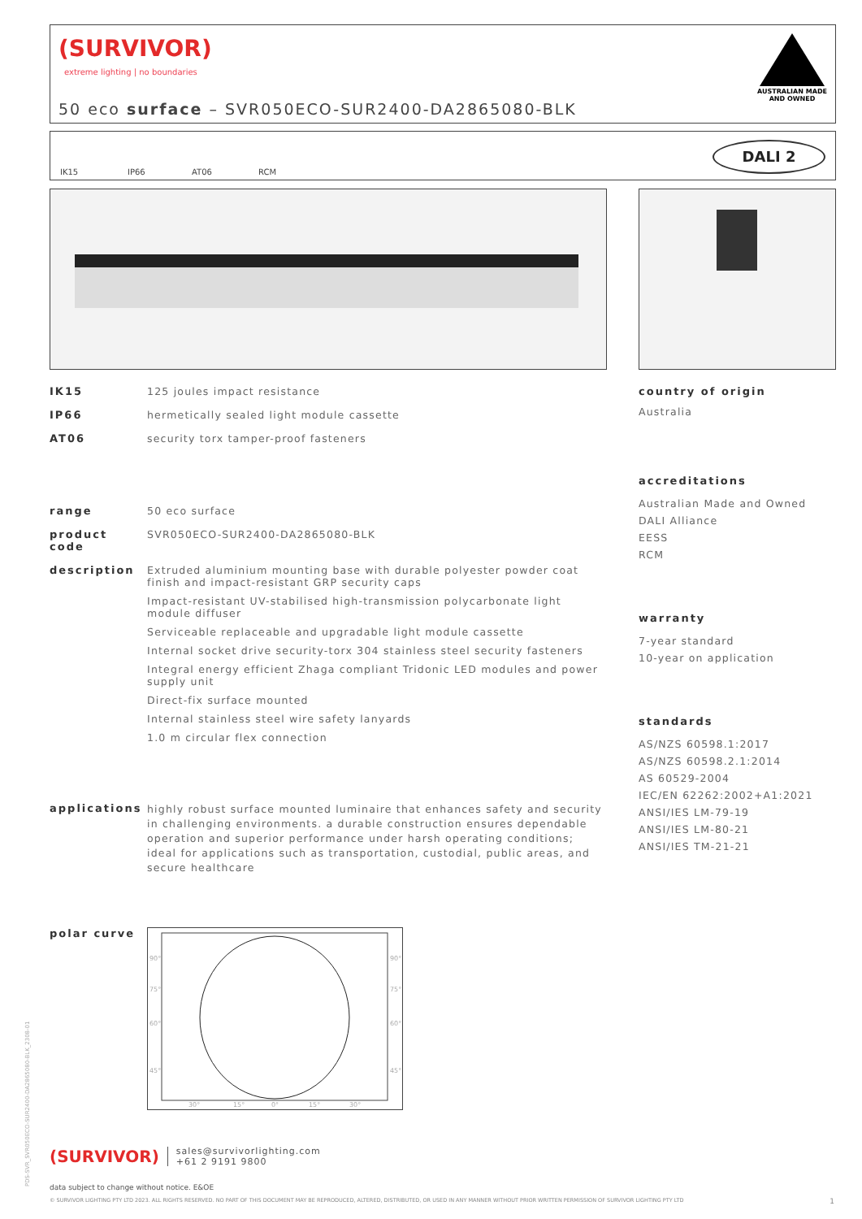(SURVIVOR)
extreme lighting | no boundaries
50 eco surface – SVR050ECO-SUR2400-DA2865080-BLK
AUSTRALIAN MADE
AND OWNED
IK15 IP66 AT06 RCM
DALI 2
IK15 125 joules impact resistance
IP66 hermetically sealed light module cassette
AT06 security torx tamper-proof fasteners
range 50 eco surface
product code SVR050ECO-SUR2400-DA2865080-BLK
description Extruded aluminium mounting base with durable polyester powder coat finish and impact-resistant GRP security caps
Impact-resistant UV-stabilised high-transmission polycarbonate light module diffuser
Serviceable replaceable and upgradable light module cassette
Internal socket drive security-torx 304 stainless steel security fasteners
Integral energy efficient Zhaga compliant Tridonic LED modules and power supply unit
Direct-fix surface mounted
Internal stainless steel wire safety lanyards
1.0 m circular flex connection
applications highly robust surface mounted luminaire that enhances safety and security in challenging environments. a durable construction ensures dependable operation and superior performance under harsh operating conditions; ideal for applications such as transportation, custodial, public areas, and secure healthcare
polar curve
90°
90°
75°
75°
60°
60°
45°
45°
30°
15°
0°
15°
30°
country of origin
Australia
accreditations
Australian Made and Owned
DALI Alliance
EESS
RCM
warranty
7-year standard
10-year on application
standards
AS/NZS 60598.1:2017
AS/NZS 60598.2.1:2014
AS 60529-2004
IEC/EN 62262:2002+A1:2021
ANSI/IES LM-79-19
ANSI/IES LM-80-21
ANSI/IES TM-21-21
PDS-SVR_SVR050ECO-SUR2400-DA2865080-BLK_2308-01
(SURVIVOR)
sales@survivorlighting.com
+61 2 9191 9800
data subject to change without notice. E&OE
© SURVIVOR LIGHTING PTY LTD 2023. ALL RIGHTS RESERVED. NO PART OF THIS DOCUMENT MAY BE REPRODUCED, ALTERED, DISTRIBUTED, OR USED IN ANY MANNER WITHOUT PRIOR WRITTEN PERMISSION OF SURVIVOR LIGHTING PTY LTD 1